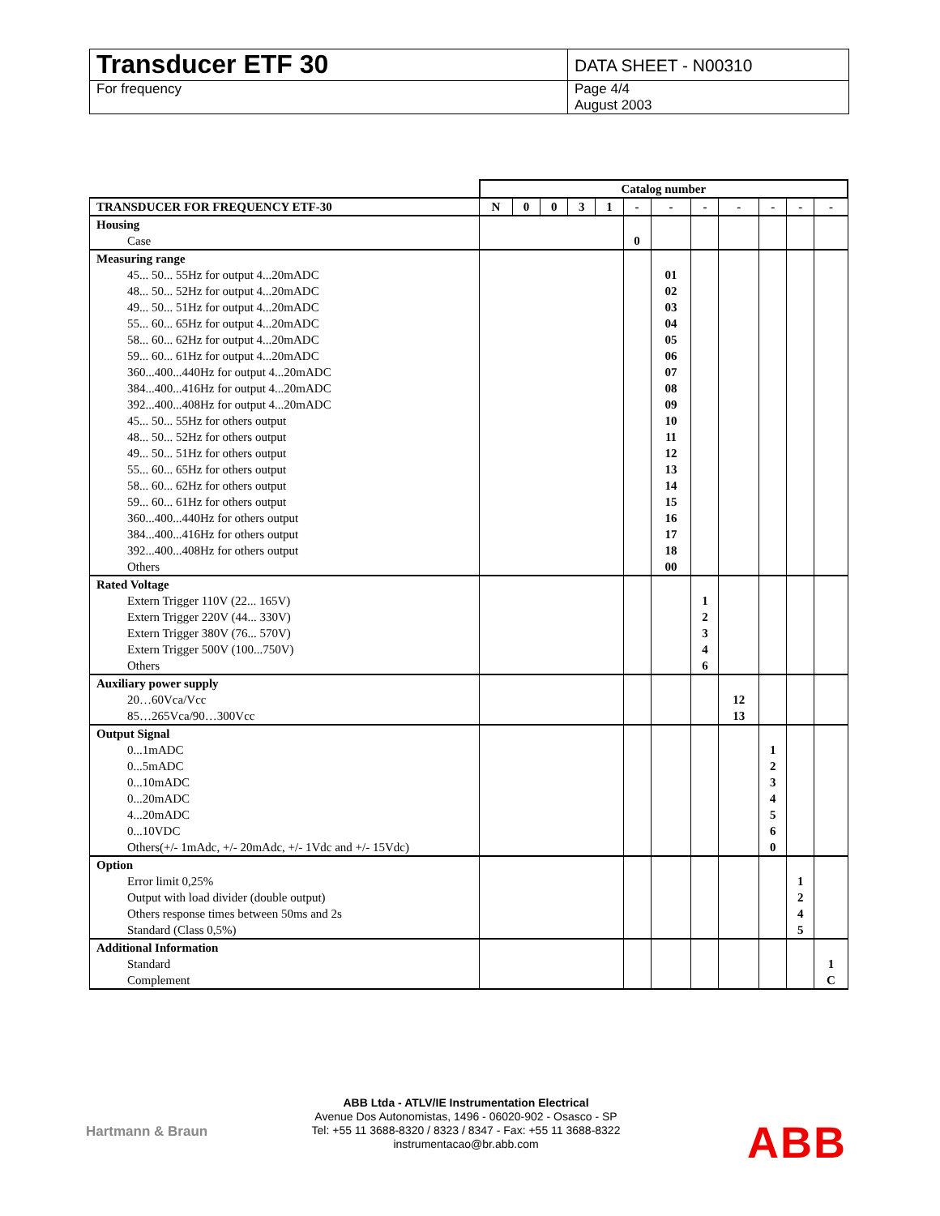| Transducer ETF 30 | DATA SHEET - N00310 |
| For frequency | Page 4/4 August 2003 |
| | Catalog number | | | | | | | | | | | |
| TRANSDUCER FOR FREQUENCY ETF-30 | N | 0 | 0 | 3 | 1 | - | - | - | - | - | - | - |
| Housing Case | | | | | | 0 | | | | | | |
| Measuring range 45... 50... 55Hz for output 4...20mADC 48... 50... 52Hz for output 4...20mADC 49... 50... 51Hz for output 4...20mADC 55... 60... 65Hz for output 4...20mADC 58... 60... 62Hz for output 4...20mADC 59... 60... 61Hz for output 4...20mADC 360...400...440Hz for output 4...20mADC 384...400...416Hz for output 4...20mADC 392...400...408Hz for output 4...20mADC 45... 50... 55Hz for others output 48... 50... 52Hz for others output 49... 50... 51Hz for others output 55... 60... 65Hz for others output 58... 60... 62Hz for others output 59... 60... 61Hz for others output 360...400...440Hz for others output 384...400...416Hz for others output 392...400...408Hz for others output Others | | | | | | | 01 02 03 04 05 06 07 08 09 10 11 12 13 14 15 16 17 18 00 | | | | | |
| Rated Voltage Extern Trigger 110V (22... 165V) Extern Trigger 220V (44... 330V) Extern Trigger 380V (76... 570V) Extern Trigger 500V (100...750V) Others | | | | | | | | 1 2 3 4 6 | | | | |
| Auxiliary power supply 20…60Vca/Vcc 85…265Vca/90…300Vcc | | | | | | | | | 12 13 | | | |
| Output Signal 0...1mADC 0...5mADC 0...10mADC 0...20mADC 4...20mADC 0...10VDC Others(+/- 1mAdc, +/- 20mAdc, +/- 1Vdc and +/- 15Vdc) | | | | | | | | | | 1 2 3 4 5 6 0 | | |
| Option Error limit 0,25% Output with load divider (double output) Others response times between 50ms and 2s Standard (Class 0,5%) | | | | | | | | | | | 1 2 4 5 | |
| Additional Information Standard Complement | | | | | | | | | | | | 1 C |
Hartmann & Braun
ABB Ltda - ATLV/IE Instrumentation Electrical
Avenue Dos Autonomistas, 1496 - 06020-902 - Osasco - SP
Tel: +55 11 3688-8320 / 8323 / 8347 - Fax: +55 11 3688-8322
instrumentacao@br.abb.com
ABB